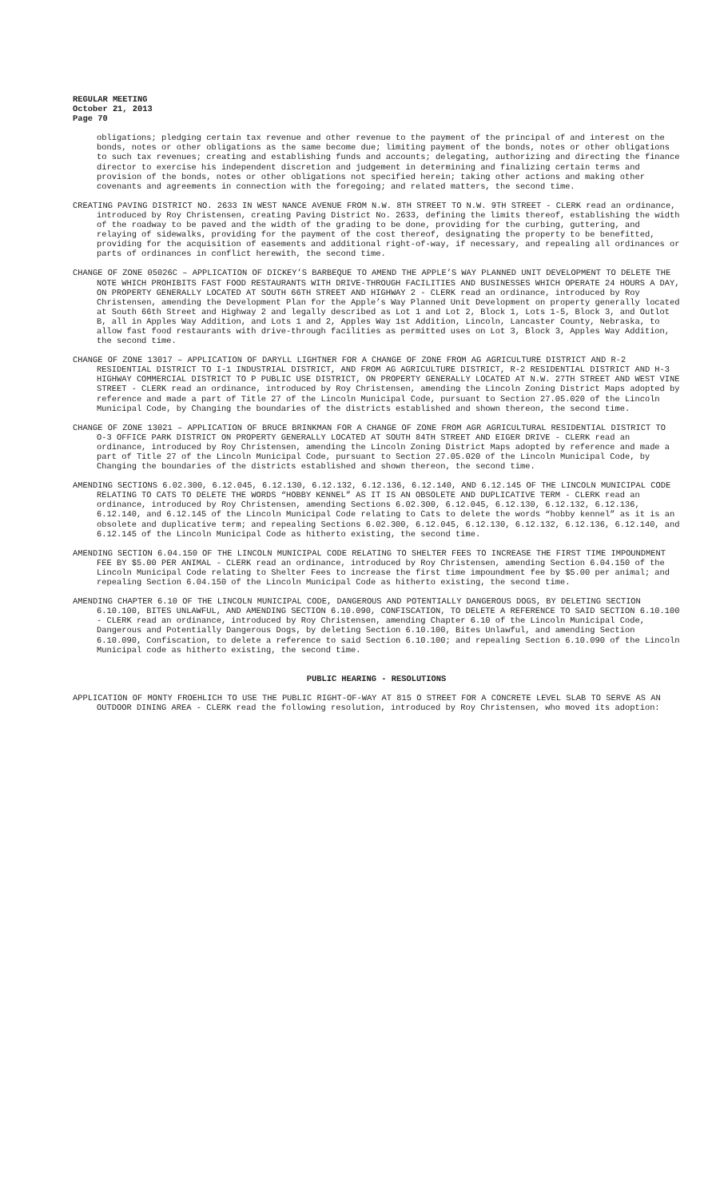REGULAR MEETING
October 21, 2013
Page 70
obligations; pledging certain tax revenue and other revenue to the payment of the principal of and interest on the bonds, notes or other obligations as the same become due; limiting payment of the bonds, notes or other obligations to such tax revenues; creating and establishing funds and accounts; delegating, authorizing and directing the finance director to exercise his independent discretion and judgement in determining and finalizing certain terms and provision of the bonds, notes or other obligations not specified herein; taking other actions and making other covenants and agreements in connection with the foregoing; and related matters, the second time.
CREATING PAVING DISTRICT NO. 2633 IN WEST NANCE AVENUE FROM N.W. 8TH STREET TO N.W. 9TH STREET - CLERK read an ordinance, introduced by Roy Christensen, creating Paving District No. 2633, defining the limits thereof, establishing the width of the roadway to be paved and the width of the grading to be done, providing for the curbing, guttering, and relaying of sidewalks, providing for the payment of the cost thereof, designating the property to be benefitted, providing for the acquisition of easements and additional right-of-way, if necessary, and repealing all ordinances or parts of ordinances in conflict herewith, the second time.
CHANGE OF ZONE 05026C – APPLICATION OF DICKEY’S BARBEQUE TO AMEND THE APPLE’S WAY PLANNED UNIT DEVELOPMENT TO DELETE THE NOTE WHICH PROHIBITS FAST FOOD RESTAURANTS WITH DRIVE-THROUGH FACILITIES AND BUSINESSES WHICH OPERATE 24 HOURS A DAY, ON PROPERTY GENERALLY LOCATED AT SOUTH 66TH STREET AND HIGHWAY 2 - CLERK read an ordinance, introduced by Roy Christensen, amending the Development Plan for the Apple’s Way Planned Unit Development on property generally located at South 66th Street and Highway 2 and legally described as Lot 1 and Lot 2, Block 1, Lots 1-5, Block 3, and Outlot B, all in Apples Way Addition, and Lots 1 and 2, Apples Way 1st Addition, Lincoln, Lancaster County, Nebraska, to allow fast food restaurants with drive-through facilities as permitted uses on Lot 3, Block 3, Apples Way Addition, the second time.
CHANGE OF ZONE 13017 – APPLICATION OF DARYLL LIGHTNER FOR A CHANGE OF ZONE FROM AG AGRICULTURE DISTRICT AND R-2 RESIDENTIAL DISTRICT TO I-1 INDUSTRIAL DISTRICT, AND FROM AG AGRICULTURE DISTRICT, R-2 RESIDENTIAL DISTRICT AND H-3 HIGHWAY COMMERCIAL DISTRICT TO P PUBLIC USE DISTRICT, ON PROPERTY GENERALLY LOCATED AT N.W. 27TH STREET AND WEST VINE STREET - CLERK read an ordinance, introduced by Roy Christensen, amending the Lincoln Zoning District Maps adopted by reference and made a part of Title 27 of the Lincoln Municipal Code, pursuant to Section 27.05.020 of the Lincoln Municipal Code, by Changing the boundaries of the districts established and shown thereon, the second time.
CHANGE OF ZONE 13021 – APPLICATION OF BRUCE BRINKMAN FOR A CHANGE OF ZONE FROM AGR AGRICULTURAL RESIDENTIAL DISTRICT TO O-3 OFFICE PARK DISTRICT ON PROPERTY GENERALLY LOCATED AT SOUTH 84TH STREET AND EIGER DRIVE - CLERK read an ordinance, introduced by Roy Christensen, amending the Lincoln Zoning District Maps adopted by reference and made a part of Title 27 of the Lincoln Municipal Code, pursuant to Section 27.05.020 of the Lincoln Municipal Code, by Changing the boundaries of the districts established and shown thereon, the second time.
AMENDING SECTIONS 6.02.300, 6.12.045, 6.12.130, 6.12.132, 6.12.136, 6.12.140, AND 6.12.145 OF THE LINCOLN MUNICIPAL CODE RELATING TO CATS TO DELETE THE WORDS “HOBBY KENNEL” AS IT IS AN OBSOLETE AND DUPLICATIVE TERM - CLERK read an ordinance, introduced by Roy Christensen, amending Sections 6.02.300, 6.12.045, 6.12.130, 6.12.132, 6.12.136, 6.12.140, and 6.12.145 of the Lincoln Municipal Code relating to Cats to delete the words “hobby kennel” as it is an obsolete and duplicative term; and repealing Sections 6.02.300, 6.12.045, 6.12.130, 6.12.132, 6.12.136, 6.12.140, and 6.12.145 of the Lincoln Municipal Code as hitherto existing, the second time.
AMENDING SECTION 6.04.150 OF THE LINCOLN MUNICIPAL CODE RELATING TO SHELTER FEES TO INCREASE THE FIRST TIME IMPOUNDMENT FEE BY $5.00 PER ANIMAL - CLERK read an ordinance, introduced by Roy Christensen, amending Section 6.04.150 of the Lincoln Municipal Code relating to Shelter Fees to increase the first time impoundment fee by $5.00 per animal; and repealing Section 6.04.150 of the Lincoln Municipal Code as hitherto existing, the second time.
AMENDING CHAPTER 6.10 OF THE LINCOLN MUNICIPAL CODE, DANGEROUS AND POTENTIALLY DANGEROUS DOGS, BY DELETING SECTION 6.10.100, BITES UNLAWFUL, AND AMENDING SECTION 6.10.090, CONFISCATION, TO DELETE A REFERENCE TO SAID SECTION 6.10.100 - CLERK read an ordinance, introduced by Roy Christensen, amending Chapter 6.10 of the Lincoln Municipal Code, Dangerous and Potentially Dangerous Dogs, by deleting Section 6.10.100, Bites Unlawful, and amending Section 6.10.090, Confiscation, to delete a reference to said Section 6.10.100; and repealing Section 6.10.090 of the Lincoln Municipal code as hitherto existing, the second time.
PUBLIC HEARING - RESOLUTIONS
APPLICATION OF MONTY FROEHLICH TO USE THE PUBLIC RIGHT-OF-WAY AT 815 O STREET FOR A CONCRETE LEVEL SLAB TO SERVE AS AN OUTDOOR DINING AREA - CLERK read the following resolution, introduced by Roy Christensen, who moved its adoption: